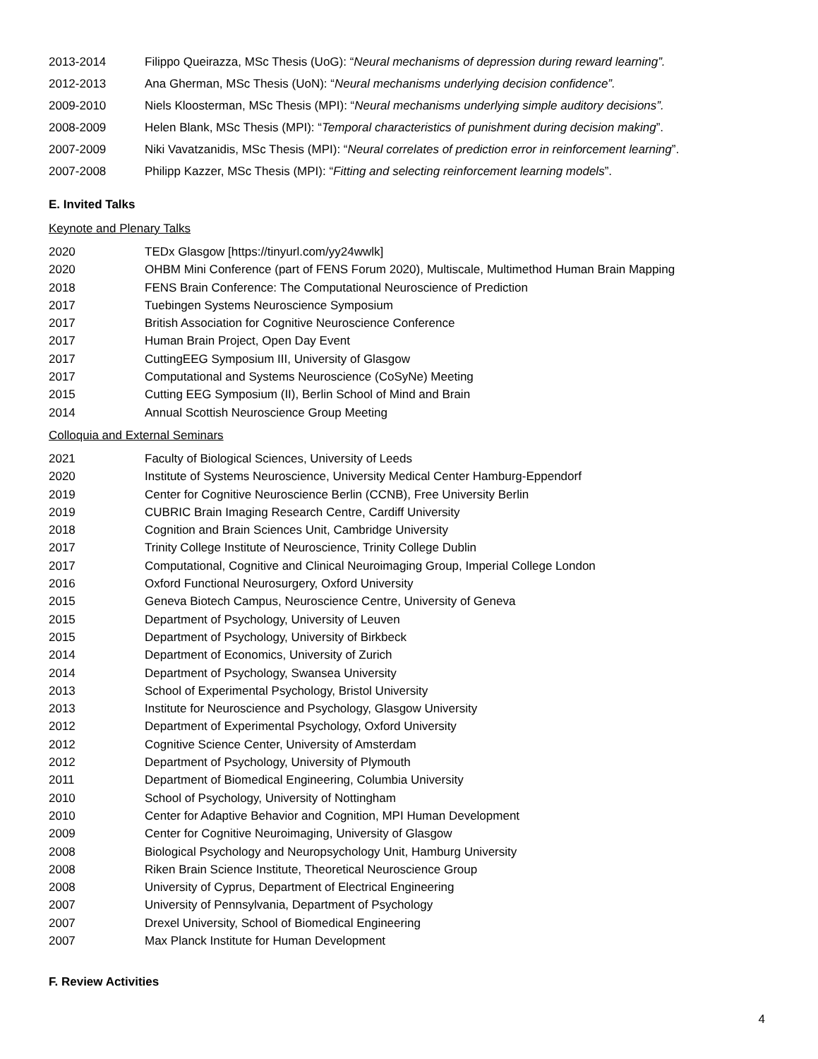2013-2014 Filippo Queirazza, MSc Thesis (UoG): “Neural mechanisms of depression during reward learning”.
2012-2013 Ana Gherman, MSc Thesis (UoN): “Neural mechanisms underlying decision confidence”.
2009-2010 Niels Kloosterman, MSc Thesis (MPI): “Neural mechanisms underlying simple auditory decisions”.
2008-2009 Helen Blank, MSc Thesis (MPI): “Temporal characteristics of punishment during decision making”.
2007-2009 Niki Vavatzanidis, MSc Thesis (MPI): “Neural correlates of prediction error in reinforcement learning”.
2007-2008 Philipp Kazzer, MSc Thesis (MPI): “Fitting and selecting reinforcement learning models”.
E. Invited Talks
Keynote and Plenary Talks
2020 TEDx Glasgow [https://tinyurl.com/yy24wwlk]
2020 OHBM Mini Conference (part of FENS Forum 2020), Multiscale, Multimethod Human Brain Mapping
2018 FENS Brain Conference: The Computational Neuroscience of Prediction
2017 Tuebingen Systems Neuroscience Symposium
2017 British Association for Cognitive Neuroscience Conference
2017 Human Brain Project, Open Day Event
2017 CuttingEEG Symposium III, University of Glasgow
2017 Computational and Systems Neuroscience (CoSyNe) Meeting
2015 Cutting EEG Symposium (II), Berlin School of Mind and Brain
2014 Annual Scottish Neuroscience Group Meeting
Colloquia and External Seminars
2021 Faculty of Biological Sciences, University of Leeds
2020 Institute of Systems Neuroscience, University Medical Center Hamburg-Eppendorf
2019 Center for Cognitive Neuroscience Berlin (CCNB), Free University Berlin
2019 CUBRIC Brain Imaging Research Centre, Cardiff University
2018 Cognition and Brain Sciences Unit, Cambridge University
2017 Trinity College Institute of Neuroscience, Trinity College Dublin
2017 Computational, Cognitive and Clinical Neuroimaging Group, Imperial College London
2016 Oxford Functional Neurosurgery, Oxford University
2015 Geneva Biotech Campus, Neuroscience Centre, University of Geneva
2015 Department of Psychology, University of Leuven
2015 Department of Psychology, University of Birkbeck
2014 Department of Economics, University of Zurich
2014 Department of Psychology, Swansea University
2013 School of Experimental Psychology, Bristol University
2013 Institute for Neuroscience and Psychology, Glasgow University
2012 Department of Experimental Psychology, Oxford University
2012 Cognitive Science Center, University of Amsterdam
2012 Department of Psychology, University of Plymouth
2011 Department of Biomedical Engineering, Columbia University
2010 School of Psychology, University of Nottingham
2010 Center for Adaptive Behavior and Cognition, MPI Human Development
2009 Center for Cognitive Neuroimaging, University of Glasgow
2008 Biological Psychology and Neuropsychology Unit, Hamburg University
2008 Riken Brain Science Institute, Theoretical Neuroscience Group
2008 University of Cyprus, Department of Electrical Engineering
2007 University of Pennsylvania, Department of Psychology
2007 Drexel University, School of Biomedical Engineering
2007 Max Planck Institute for Human Development
F. Review Activities
4